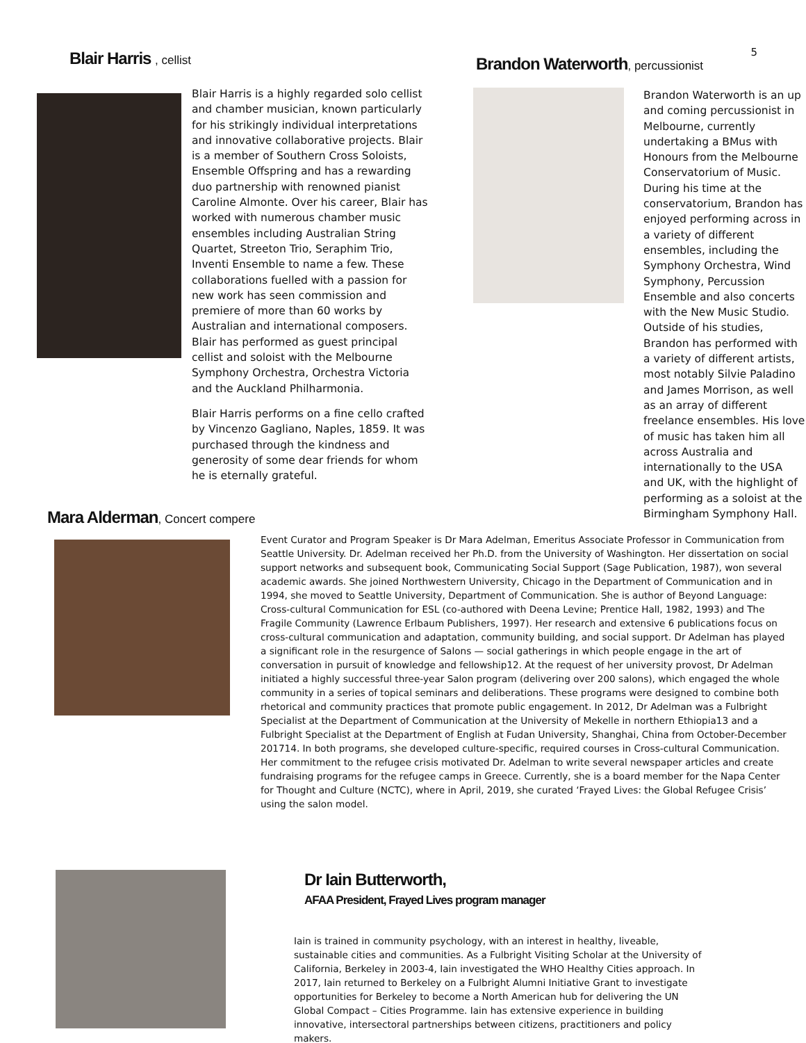5
Blair Harris , cellist
Blair Harris is a highly regarded solo cellist and chamber musician, known particularly for his strikingly individual interpretations and innovative collaborative projects. Blair is a member of Southern Cross Soloists, Ensemble Offspring and has a rewarding duo partnership with renowned pianist Caroline Almonte. Over his career, Blair has worked with numerous chamber music ensembles including Australian String Quartet, Streeton Trio, Seraphim Trio, Inventi Ensemble to name a few. These collaborations fuelled with a passion for new work has seen commission and premiere of more than 60 works by Australian and international composers. Blair has performed as guest principal cellist and soloist with the Melbourne Symphony Orchestra, Orchestra Victoria and the Auckland Philharmonia.
Blair Harris performs on a fine cello crafted by Vincenzo Gagliano, Naples, 1859. It was purchased through the kindness and generosity of some dear friends for whom he is eternally grateful.
Brandon Waterworth, percussionist
Brandon Waterworth is an up and coming percussionist in Melbourne, currently undertaking a BMus with Honours from the Melbourne Conservatorium of Music. During his time at the conservatorium, Brandon has enjoyed performing across in a variety of different ensembles, including the Symphony Orchestra, Wind Symphony, Percussion Ensemble and also concerts with the New Music Studio. Outside of his studies, Brandon has performed with a variety of different artists, most notably Silvie Paladino and James Morrison, as well as an array of different freelance ensembles. His love of music has taken him all across Australia and internationally to the USA and UK, with the highlight of performing as a soloist at the Birmingham Symphony Hall.
Mara Alderman, Concert compere
Event Curator and Program Speaker is Dr Mara Adelman, Emeritus Associate Professor in Communication from Seattle University. Dr. Adelman received her Ph.D. from the University of Washington. Her dissertation on social support networks and subsequent book, Communicating Social Support (Sage Publication, 1987), won several academic awards. She joined Northwestern University, Chicago in the Department of Communication and in 1994, she moved to Seattle University, Department of Communication. She is author of Beyond Language: Cross-cultural Communication for ESL (co-authored with Deena Levine; Prentice Hall, 1982, 1993) and The Fragile Community (Lawrence Erlbaum Publishers, 1997). Her research and extensive 6 publications focus on cross-cultural communication and adaptation, community building, and social support. Dr Adelman has played a significant role in the resurgence of Salons — social gatherings in which people engage in the art of conversation in pursuit of knowledge and fellowship12. At the request of her university provost, Dr Adelman initiated a highly successful three-year Salon program (delivering over 200 salons), which engaged the whole community in a series of topical seminars and deliberations. These programs were designed to combine both rhetorical and community practices that promote public engagement. In 2012, Dr Adelman was a Fulbright Specialist at the Department of Communication at the University of Mekelle in northern Ethiopia13 and a Fulbright Specialist at the Department of English at Fudan University, Shanghai, China from October-December 201714. In both programs, she developed culture-specific, required courses in Cross-cultural Communication. Her commitment to the refugee crisis motivated Dr. Adelman to write several newspaper articles and create fundraising programs for the refugee camps in Greece. Currently, she is a board member for the Napa Center for Thought and Culture (NCTC), where in April, 2019, she curated ‘Frayed Lives: the Global Refugee Crisis’ using the salon model.
Dr Iain Butterworth,
AFAA President, Frayed Lives program manager
Iain is trained in community psychology, with an interest in healthy, liveable, sustainable cities and communities. As a Fulbright Visiting Scholar at the University of California, Berkeley in 2003-4, Iain investigated the WHO Healthy Cities approach. In 2017, Iain returned to Berkeley on a Fulbright Alumni Initiative Grant to investigate opportunities for Berkeley to become a North American hub for delivering the UN Global Compact – Cities Programme. Iain has extensive experience in building innovative, intersectoral partnerships between citizens, practitioners and policy makers.